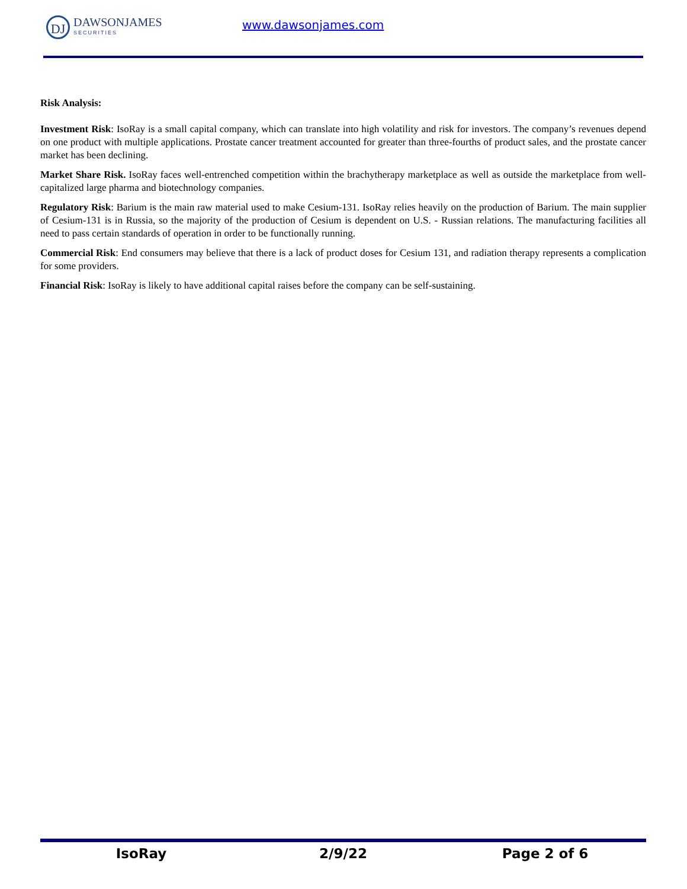DJ
DAWSONJAMES
SECURITIES
www.dawsonjames.com
Risk Analysis:
Investment Risk: IsoRay is a small capital company, which can translate into high volatility and risk for investors. The company’s revenues depend on one product with multiple applications. Prostate cancer treatment accounted for greater than three-fourths of product sales, and the prostate cancer market has been declining.
Market Share Risk. IsoRay faces well-entrenched competition within the brachytherapy marketplace as well as outside the marketplace from well-capitalized large pharma and biotechnology companies.
Regulatory Risk: Barium is the main raw material used to make Cesium-131. IsoRay relies heavily on the production of Barium. The main supplier of Cesium-131 is in Russia, so the majority of the production of Cesium is dependent on U.S. - Russian relations. The manufacturing facilities all need to pass certain standards of operation in order to be functionally running.
Commercial Risk: End consumers may believe that there is a lack of product doses for Cesium 131, and radiation therapy represents a complication for some providers.
Financial Risk: IsoRay is likely to have additional capital raises before the company can be self-sustaining.
IsoRay 2/9/22 Page 2 of 6